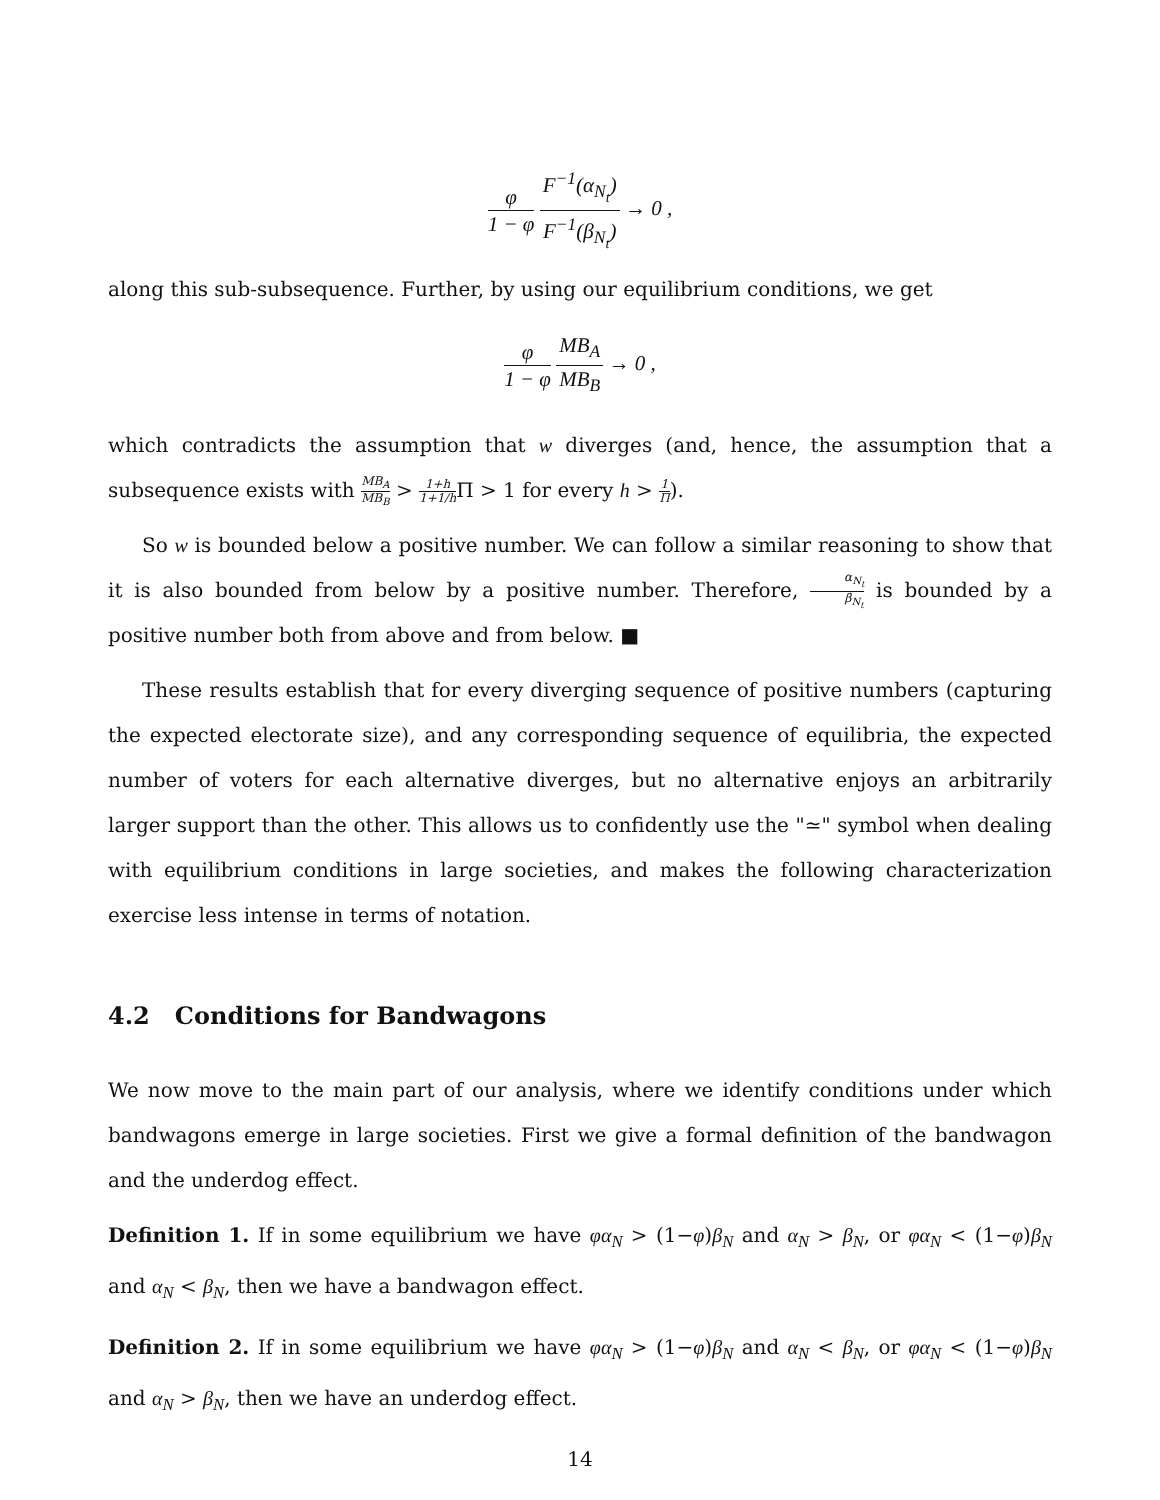φ 1 − φ F<sup>−1</sup>(α<sub>N<sub>t</sub></sub>) F<sup>−1</sup>(β<sub>N<sub>t</sub></sub>) → 0 ,
along this sub-subsequence. Further, by using our equilibrium conditions, we get
φ 1 − φ MB<sub>A</sub> MB<sub>B</sub> → 0 ,
which contradicts the assumption that w diverges (and, hence, the assumption that a subsequence exists with MB<sub>A</sub> MB<sub>B</sub> > 1+h 1+1/h Π > 1 for every h > 1 Π).
So w is bounded below a positive number. We can follow a similar reasoning to show that it is also bounded from below by a positive number. Therefore, α<sub>N<sub>t</sub></sub> β<sub>N<sub>t</sub></sub> is bounded by a positive number both from above and from below. ■
These results establish that for every diverging sequence of positive numbers (capturing the expected electorate size), and any corresponding sequence of equilibria, the expected number of voters for each alternative diverges, but no alternative enjoys an arbitrarily larger support than the other. This allows us to confidently use the "≃" symbol when dealing with equilibrium conditions in large societies, and makes the following characterization exercise less intense in terms of notation.
4.2 Conditions for Bandwagons
We now move to the main part of our analysis, where we identify conditions under which bandwagons emerge in large societies. First we give a formal definition of the bandwagon and the underdog effect.
Definition 1. If in some equilibrium we have φα<sub>N</sub> > (1−φ)β<sub>N</sub> and α<sub>N</sub> > β<sub>N</sub>, or φα<sub>N</sub> < (1−φ)β<sub>N</sub> and α<sub>N</sub> < β<sub>N</sub>, then we have a bandwagon effect.
Definition 2. If in some equilibrium we have φα<sub>N</sub> > (1−φ)β<sub>N</sub> and α<sub>N</sub> < β<sub>N</sub>, or φα<sub>N</sub> < (1−φ)β<sub>N</sub> and α<sub>N</sub> > β<sub>N</sub>, then we have an underdog effect.
14